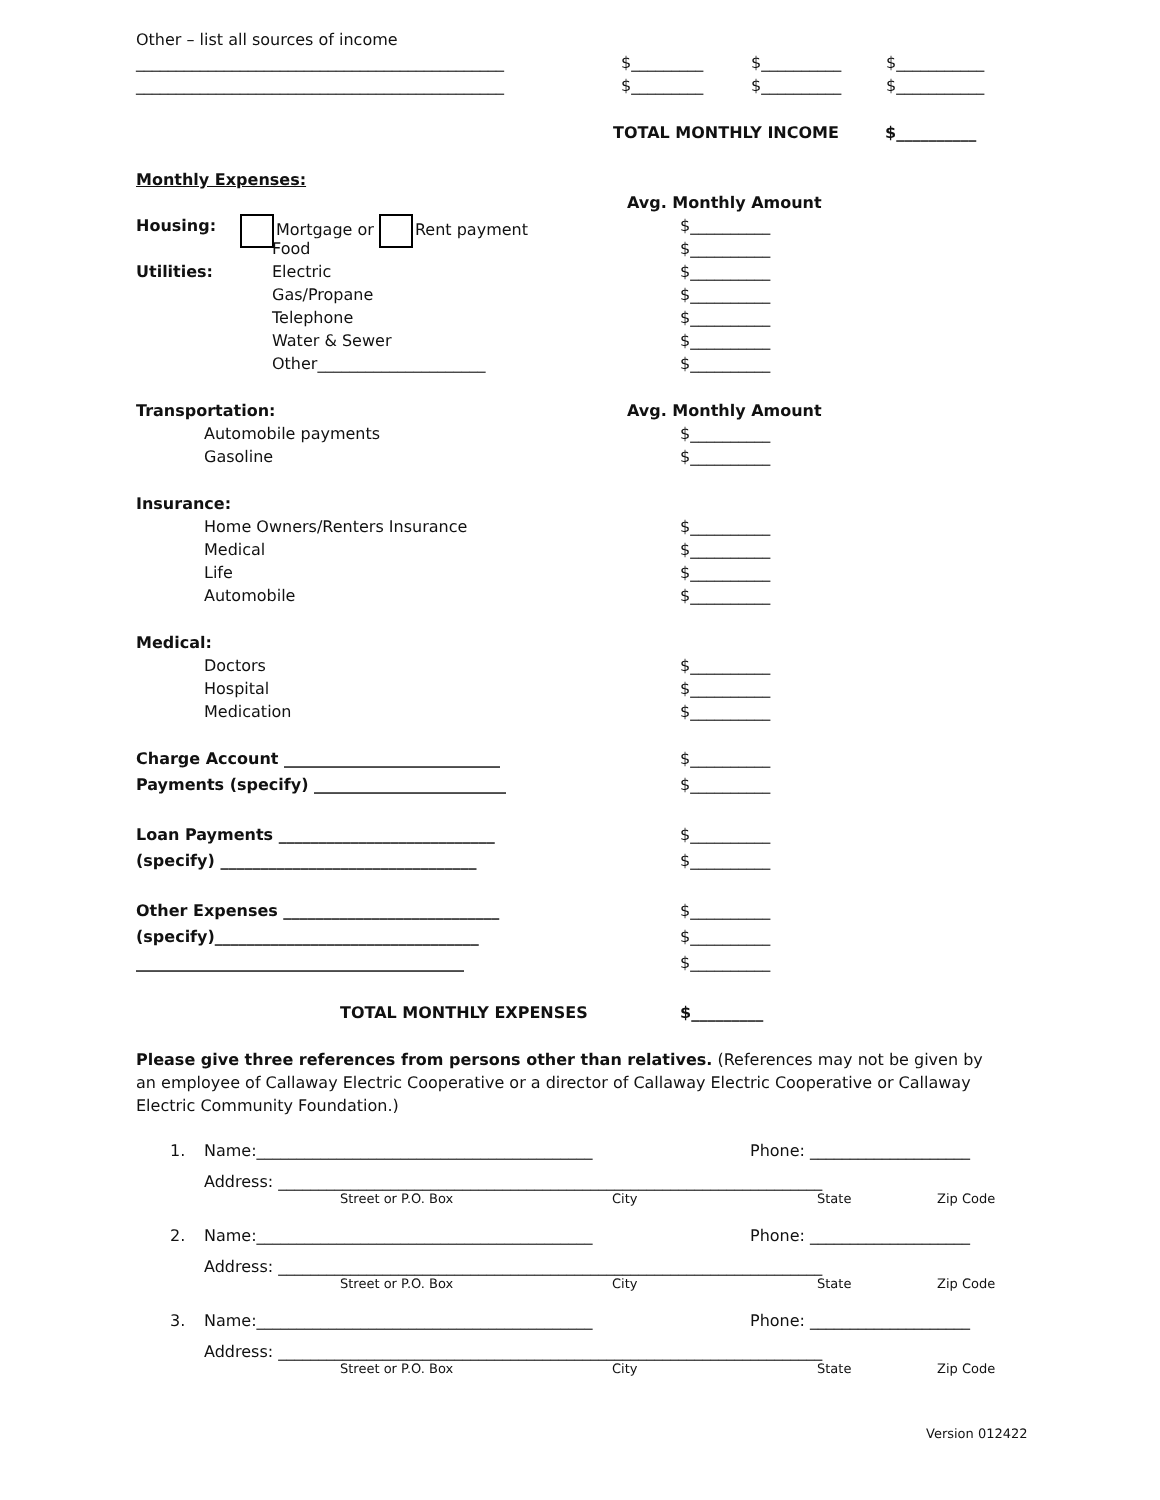Other – list all sources of income
______________________________________________ $_________ $__________ $___________
______________________________________________ $_________ $__________ $___________
TOTAL MONTHLY INCOME $__________
Monthly Expenses:
Avg. Monthly Amount
Housing: Mortgage or Rent payment $__________
Food $__________
Utilities: Electric $__________
Gas/Propane $__________
Telephone $__________
Water & Sewer $__________
Other_____________________ $__________
Transportation: Avg. Monthly Amount
Automobile payments $__________
Gasoline $__________
Insurance:
Home Owners/Renters Insurance $__________
Medical $__________
Life $__________
Automobile $__________
Medical:
Doctors $__________
Hospital $__________
Medication $__________
Charge Account ___________________________ $__________
Payments (specify) ________________________ $__________
Loan Payments ___________________________ $__________
(specify) ________________________________ $__________
Other Expenses ___________________________ $__________
(specify)_________________________________ $__________
_________________________________________ $__________
TOTAL MONTHLY EXPENSES $_________
Please give three references from persons other than relatives. (References may not be given by an employee of Callaway Electric Cooperative or a director of Callaway Electric Cooperative or Callaway Electric Community Foundation.)
1. Name:__________________________________________ Phone: ____________________
Address: ____________________________________________________________________
Street or P.O. Box City State Zip Code
2. Name:__________________________________________ Phone: ____________________
Address: ____________________________________________________________________
Street or P.O. Box City State Zip Code
3. Name:__________________________________________ Phone: ____________________
Address: ____________________________________________________________________
Street or P.O. Box City State Zip Code
Version 012422